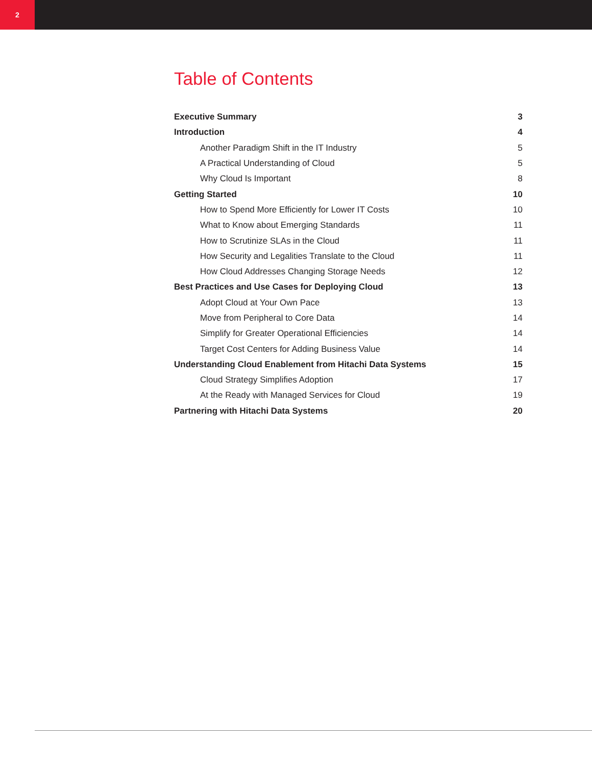2
Table of Contents
Executive Summary 3
Introduction 4
Another Paradigm Shift in the IT Industry 5
A Practical Understanding of Cloud 5
Why Cloud Is Important 8
Getting Started 10
How to Spend More Efficiently for Lower IT Costs 10
What to Know about Emerging Standards 11
How to Scrutinize SLAs in the Cloud 11
How Security and Legalities Translate to the Cloud 11
How Cloud Addresses Changing Storage Needs 12
Best Practices and Use Cases for Deploying Cloud 13
Adopt Cloud at Your Own Pace 13
Move from Peripheral to Core Data 14
Simplify for Greater Operational Efficiencies 14
Target Cost Centers for Adding Business Value 14
Understanding Cloud Enablement from Hitachi Data Systems 15
Cloud Strategy Simplifies Adoption 17
At the Ready with Managed Services for Cloud 19
Partnering with Hitachi Data Systems 20